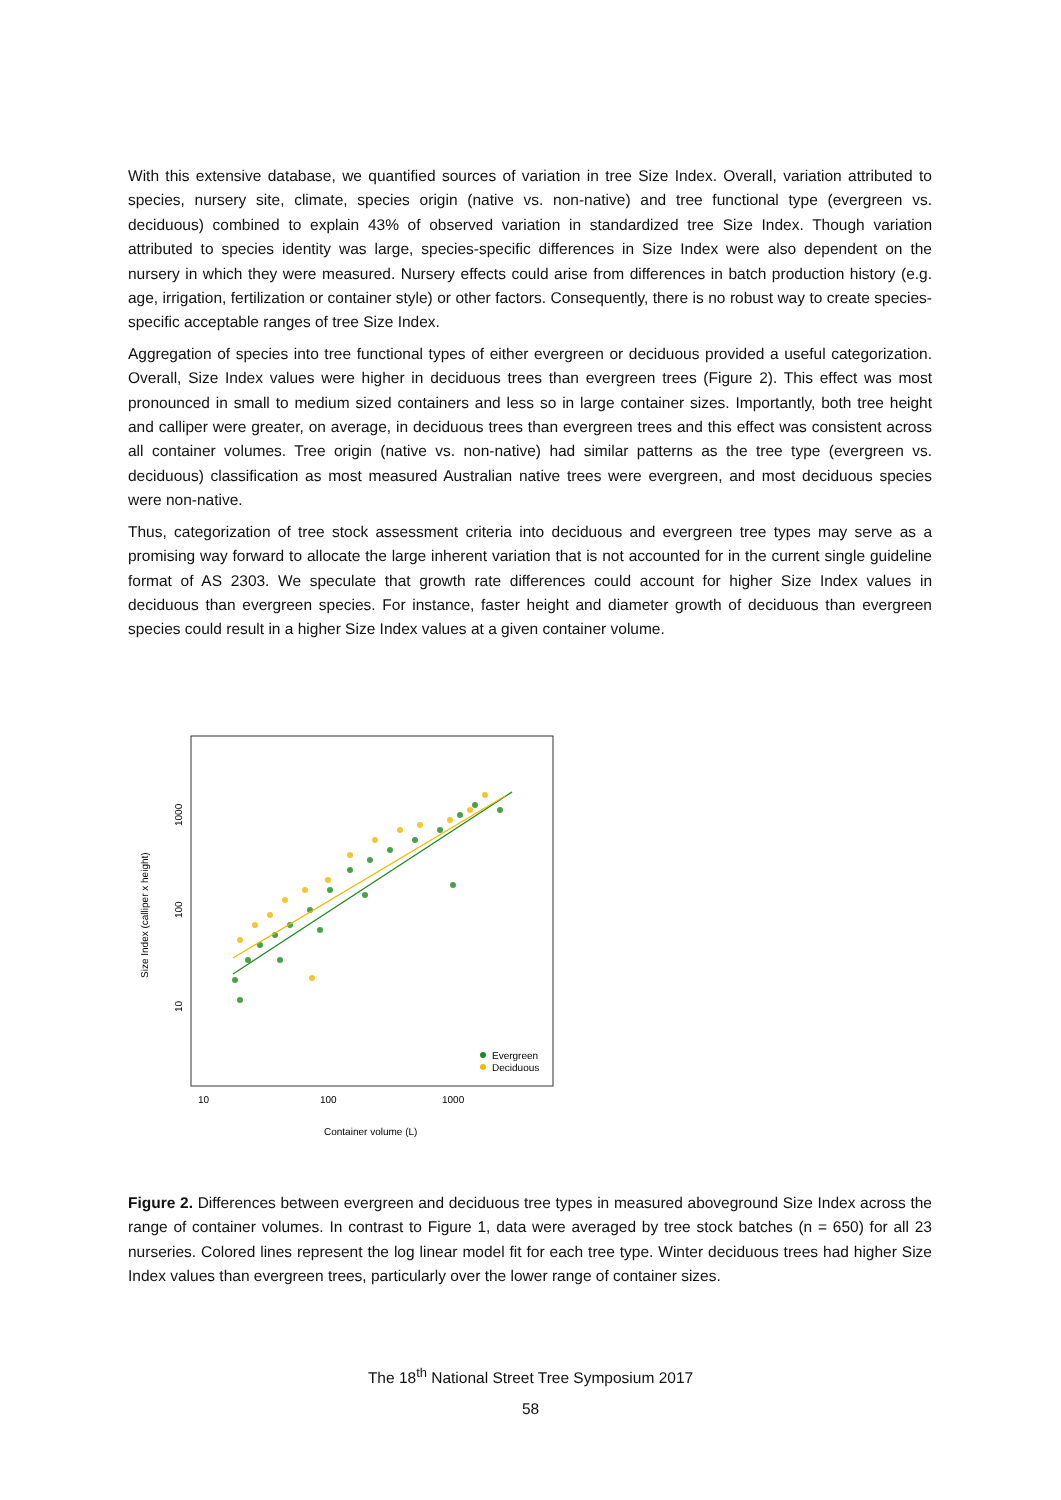With this extensive database, we quantified sources of variation in tree Size Index. Overall, variation attributed to species, nursery site, climate, species origin (native vs. non-native) and tree functional type (evergreen vs. deciduous) combined to explain 43% of observed variation in standardized tree Size Index. Though variation attributed to species identity was large, species-specific differences in Size Index were also dependent on the nursery in which they were measured. Nursery effects could arise from differences in batch production history (e.g. age, irrigation, fertilization or container style) or other factors. Consequently, there is no robust way to create species-specific acceptable ranges of tree Size Index.
Aggregation of species into tree functional types of either evergreen or deciduous provided a useful categorization. Overall, Size Index values were higher in deciduous trees than evergreen trees (Figure 2). This effect was most pronounced in small to medium sized containers and less so in large container sizes. Importantly, both tree height and calliper were greater, on average, in deciduous trees than evergreen trees and this effect was consistent across all container volumes. Tree origin (native vs. non-native) had similar patterns as the tree type (evergreen vs. deciduous) classification as most measured Australian native trees were evergreen, and most deciduous species were non-native.
Thus, categorization of tree stock assessment criteria into deciduous and evergreen tree types may serve as a promising way forward to allocate the large inherent variation that is not accounted for in the current single guideline format of AS 2303. We speculate that growth rate differences could account for higher Size Index values in deciduous than evergreen species. For instance, faster height and diameter growth of deciduous than evergreen species could result in a higher Size Index values at a given container volume.
Size Index (calliper x height)
1000
100
10
10
100
1000
Container volume (L)
Evergreen
Deciduous
Figure 2. Differences between evergreen and deciduous tree types in measured aboveground Size Index across the range of container volumes. In contrast to Figure 1, data were averaged by tree stock batches (n = 650) for all 23 nurseries. Colored lines represent the log linear model fit for each tree type. Winter deciduous trees had higher Size Index values than evergreen trees, particularly over the lower range of container sizes.
The 18<sup>th</sup> National Street Tree Symposium 2017
58